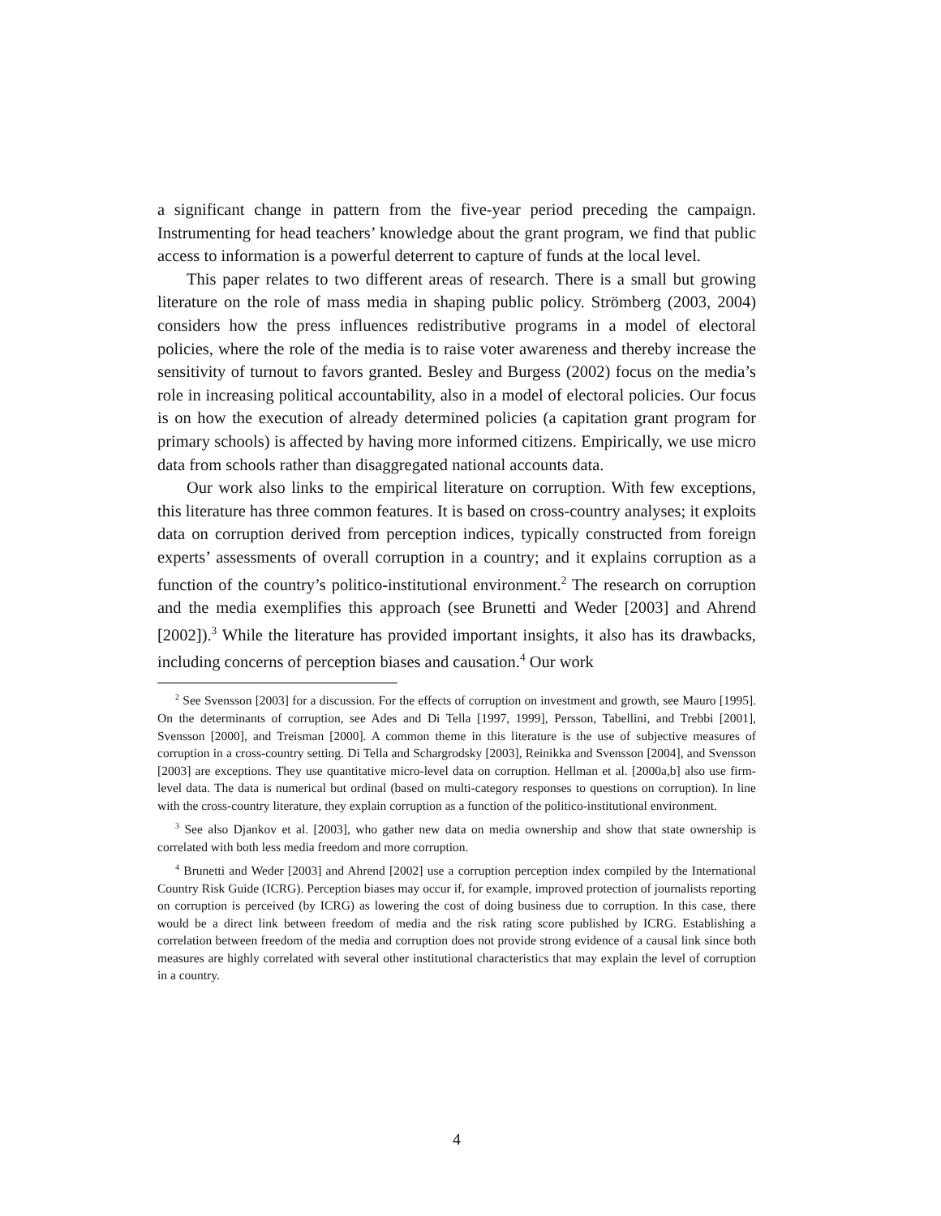a significant change in pattern from the five-year period preceding the campaign. Instrumenting for head teachers’ knowledge about the grant program, we find that public access to information is a powerful deterrent to capture of funds at the local level.
This paper relates to two different areas of research. There is a small but growing literature on the role of mass media in shaping public policy. Strömberg (2003, 2004) considers how the press influences redistributive programs in a model of electoral policies, where the role of the media is to raise voter awareness and thereby increase the sensitivity of turnout to favors granted. Besley and Burgess (2002) focus on the media’s role in increasing political accountability, also in a model of electoral policies. Our focus is on how the execution of already determined policies (a capitation grant program for primary schools) is affected by having more informed citizens. Empirically, we use micro data from schools rather than disaggregated national accounts data.
Our work also links to the empirical literature on corruption. With few exceptions, this literature has three common features. It is based on cross-country analyses; it exploits data on corruption derived from perception indices, typically constructed from foreign experts’ assessments of overall corruption in a country; and it explains corruption as a function of the country’s politico-institutional environment.<sup>2</sup> The research on corruption and the media exemplifies this approach (see Brunetti and Weder [2003] and Ahrend [2002]).<sup>3</sup> While the literature has provided important insights, it also has its drawbacks, including concerns of perception biases and causation.<sup>4</sup> Our work
<sup>2</sup> See Svensson [2003] for a discussion. For the effects of corruption on investment and growth, see Mauro [1995]. On the determinants of corruption, see Ades and Di Tella [1997, 1999], Persson, Tabellini, and Trebbi [2001], Svensson [2000], and Treisman [2000]. A common theme in this literature is the use of subjective measures of corruption in a cross-country setting. Di Tella and Schargrodsky [2003], Reinikka and Svensson [2004], and Svensson [2003] are exceptions. They use quantitative micro-level data on corruption. Hellman et al. [2000a,b] also use firm-level data. The data is numerical but ordinal (based on multi-category responses to questions on corruption). In line with the cross-country literature, they explain corruption as a function of the politico-institutional environment.
<sup>3</sup> See also Djankov et al. [2003], who gather new data on media ownership and show that state ownership is correlated with both less media freedom and more corruption.
<sup>4</sup> Brunetti and Weder [2003] and Ahrend [2002] use a corruption perception index compiled by the International Country Risk Guide (ICRG). Perception biases may occur if, for example, improved protection of journalists reporting on corruption is perceived (by ICRG) as lowering the cost of doing business due to corruption. In this case, there would be a direct link between freedom of media and the risk rating score published by ICRG. Establishing a correlation between freedom of the media and corruption does not provide strong evidence of a causal link since both measures are highly correlated with several other institutional characteristics that may explain the level of corruption in a country.
4